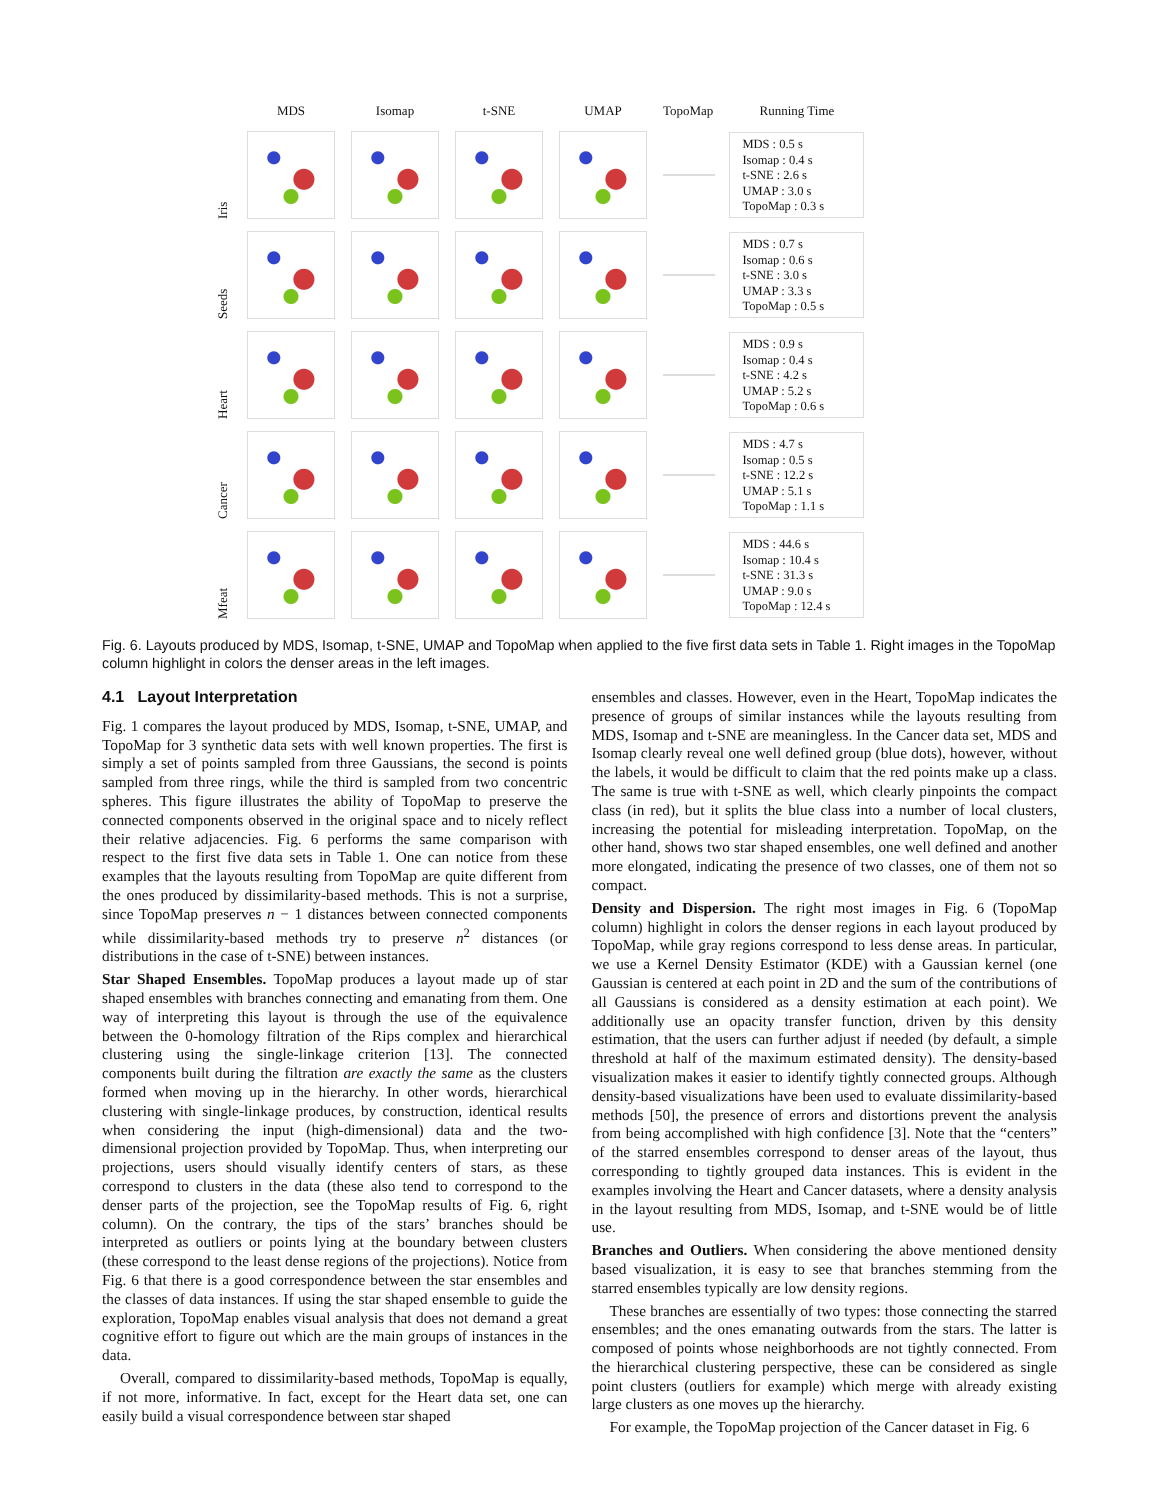| | MDS | Isomap | t-SNE | UMAP | TopoMap | Running Time |
| --- | --- | --- | --- | --- | --- | --- |
| Iris | | | | | | MDS : 0.5 s Isomap : 0.4 s t-SNE : 2.6 s UMAP : 3.0 s TopoMap : 0.3 s |
| Seeds | | | | | | MDS : 0.7 s Isomap : 0.6 s t-SNE : 3.0 s UMAP : 3.3 s TopoMap : 0.5 s |
| Heart | | | | | | MDS : 0.9 s Isomap : 0.4 s t-SNE : 4.2 s UMAP : 5.2 s TopoMap : 0.6 s |
| Cancer | | | | | | MDS : 4.7 s Isomap : 0.5 s t-SNE : 12.2 s UMAP : 5.1 s TopoMap : 1.1 s |
| Mfeat | | | | | | MDS : 44.6 s Isomap : 10.4 s t-SNE : 31.3 s UMAP : 9.0 s TopoMap : 12.4 s |
Fig. 6. Layouts produced by MDS, Isomap, t-SNE, UMAP and TopoMap when applied to the five first data sets in Table 1. Right images in the TopoMap column highlight in colors the denser areas in the left images.
4.1 Layout Interpretation
Fig. 1 compares the layout produced by MDS, Isomap, t-SNE, UMAP, and TopoMap for 3 synthetic data sets with well known properties. The first is simply a set of points sampled from three Gaussians, the second is points sampled from three rings, while the third is sampled from two concentric spheres. This figure illustrates the ability of TopoMap to preserve the connected components observed in the original space and to nicely reflect their relative adjacencies. Fig. 6 performs the same comparison with respect to the first five data sets in Table 1. One can notice from these examples that the layouts resulting from TopoMap are quite different from the ones produced by dissimilarity-based methods. This is not a surprise, since TopoMap preserves n − 1 distances between connected components while dissimilarity-based methods try to preserve n<sup>2</sup> distances (or distributions in the case of t-SNE) between instances.
Star Shaped Ensembles. TopoMap produces a layout made up of star shaped ensembles with branches connecting and emanating from them. One way of interpreting this layout is through the use of the equivalence between the 0-homology filtration of the Rips complex and hierarchical clustering using the single-linkage criterion [13]. The connected components built during the filtration are exactly the same as the clusters formed when moving up in the hierarchy. In other words, hierarchical clustering with single-linkage produces, by construction, identical results when considering the input (high-dimensional) data and the two-dimensional projection provided by TopoMap. Thus, when interpreting our projections, users should visually identify centers of stars, as these correspond to clusters in the data (these also tend to correspond to the denser parts of the projection, see the TopoMap results of Fig. 6, right column). On the contrary, the tips of the stars’ branches should be interpreted as outliers or points lying at the boundary between clusters (these correspond to the least dense regions of the projections). Notice from Fig. 6 that there is a good correspondence between the star ensembles and the classes of data instances. If using the star shaped ensemble to guide the exploration, TopoMap enables visual analysis that does not demand a great cognitive effort to figure out which are the main groups of instances in the data.
Overall, compared to dissimilarity-based methods, TopoMap is equally, if not more, informative. In fact, except for the Heart data set, one can easily build a visual correspondence between star shaped
ensembles and classes. However, even in the Heart, TopoMap indicates the presence of groups of similar instances while the layouts resulting from MDS, Isomap and t-SNE are meaningless. In the Cancer data set, MDS and Isomap clearly reveal one well defined group (blue dots), however, without the labels, it would be difficult to claim that the red points make up a class. The same is true with t-SNE as well, which clearly pinpoints the compact class (in red), but it splits the blue class into a number of local clusters, increasing the potential for misleading interpretation. TopoMap, on the other hand, shows two star shaped ensembles, one well defined and another more elongated, indicating the presence of two classes, one of them not so compact.
Density and Dispersion. The right most images in Fig. 6 (TopoMap column) highlight in colors the denser regions in each layout produced by TopoMap, while gray regions correspond to less dense areas. In particular, we use a Kernel Density Estimator (KDE) with a Gaussian kernel (one Gaussian is centered at each point in 2D and the sum of the contributions of all Gaussians is considered as a density estimation at each point). We additionally use an opacity transfer function, driven by this density estimation, that the users can further adjust if needed (by default, a simple threshold at half of the maximum estimated density). The density-based visualization makes it easier to identify tightly connected groups. Although density-based visualizations have been used to evaluate dissimilarity-based methods [50], the presence of errors and distortions prevent the analysis from being accomplished with high confidence [3]. Note that the “centers” of the starred ensembles correspond to denser areas of the layout, thus corresponding to tightly grouped data instances. This is evident in the examples involving the Heart and Cancer datasets, where a density analysis in the layout resulting from MDS, Isomap, and t-SNE would be of little use.
Branches and Outliers. When considering the above mentioned density based visualization, it is easy to see that branches stemming from the starred ensembles typically are low density regions.
These branches are essentially of two types: those connecting the starred ensembles; and the ones emanating outwards from the stars. The latter is composed of points whose neighborhoods are not tightly connected. From the hierarchical clustering perspective, these can be considered as single point clusters (outliers for example) which merge with already existing large clusters as one moves up the hierarchy.
For example, the TopoMap projection of the Cancer dataset in Fig. 6